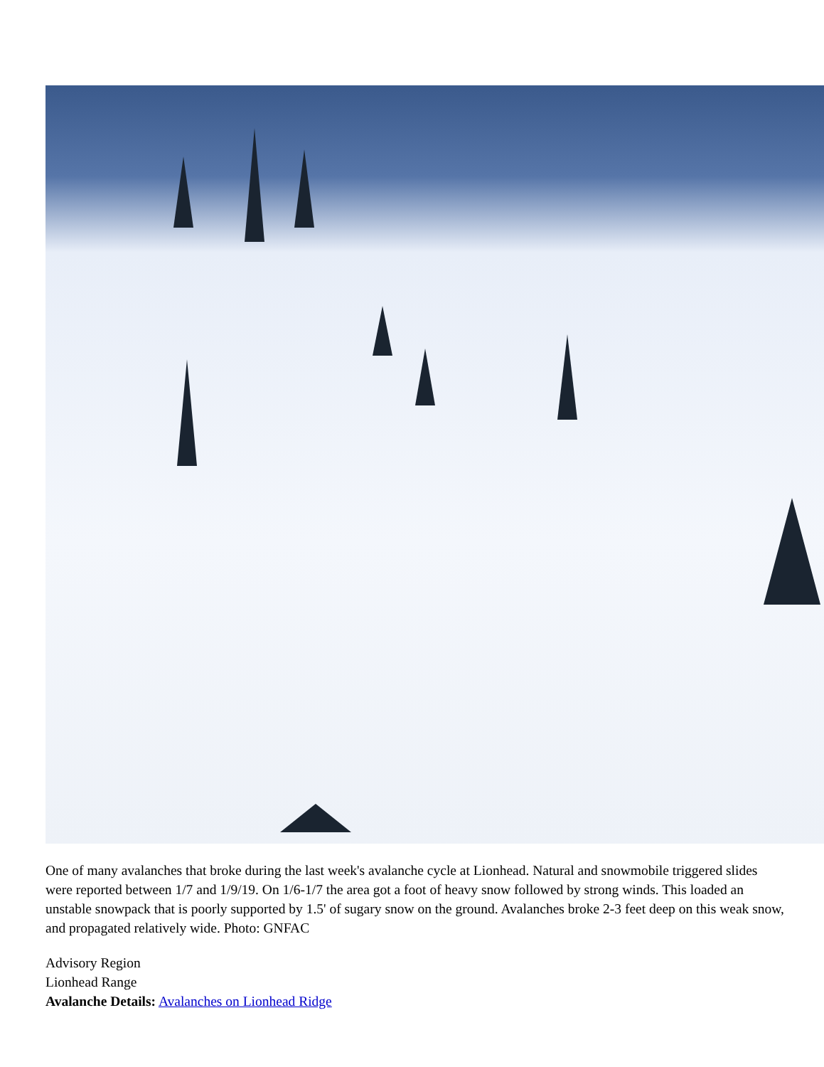One of many avalanches that broke during the last week's avalanche cycle at Lionhead. Natural and snowmobile triggered slides were reported between 1/7 and 1/9/19. On 1/6-1/7 the area got a foot of heavy snow followed by strong winds. This loaded an unstable snowpack that is poorly supported by 1.5' of sugary snow on the ground. Avalanches broke 2-3 feet deep on this weak snow, and propagated relatively wide. Photo: GNFAC
Advisory Region
Lionhead Range
Avalanche Details: Avalanches on Lionhead Ridge